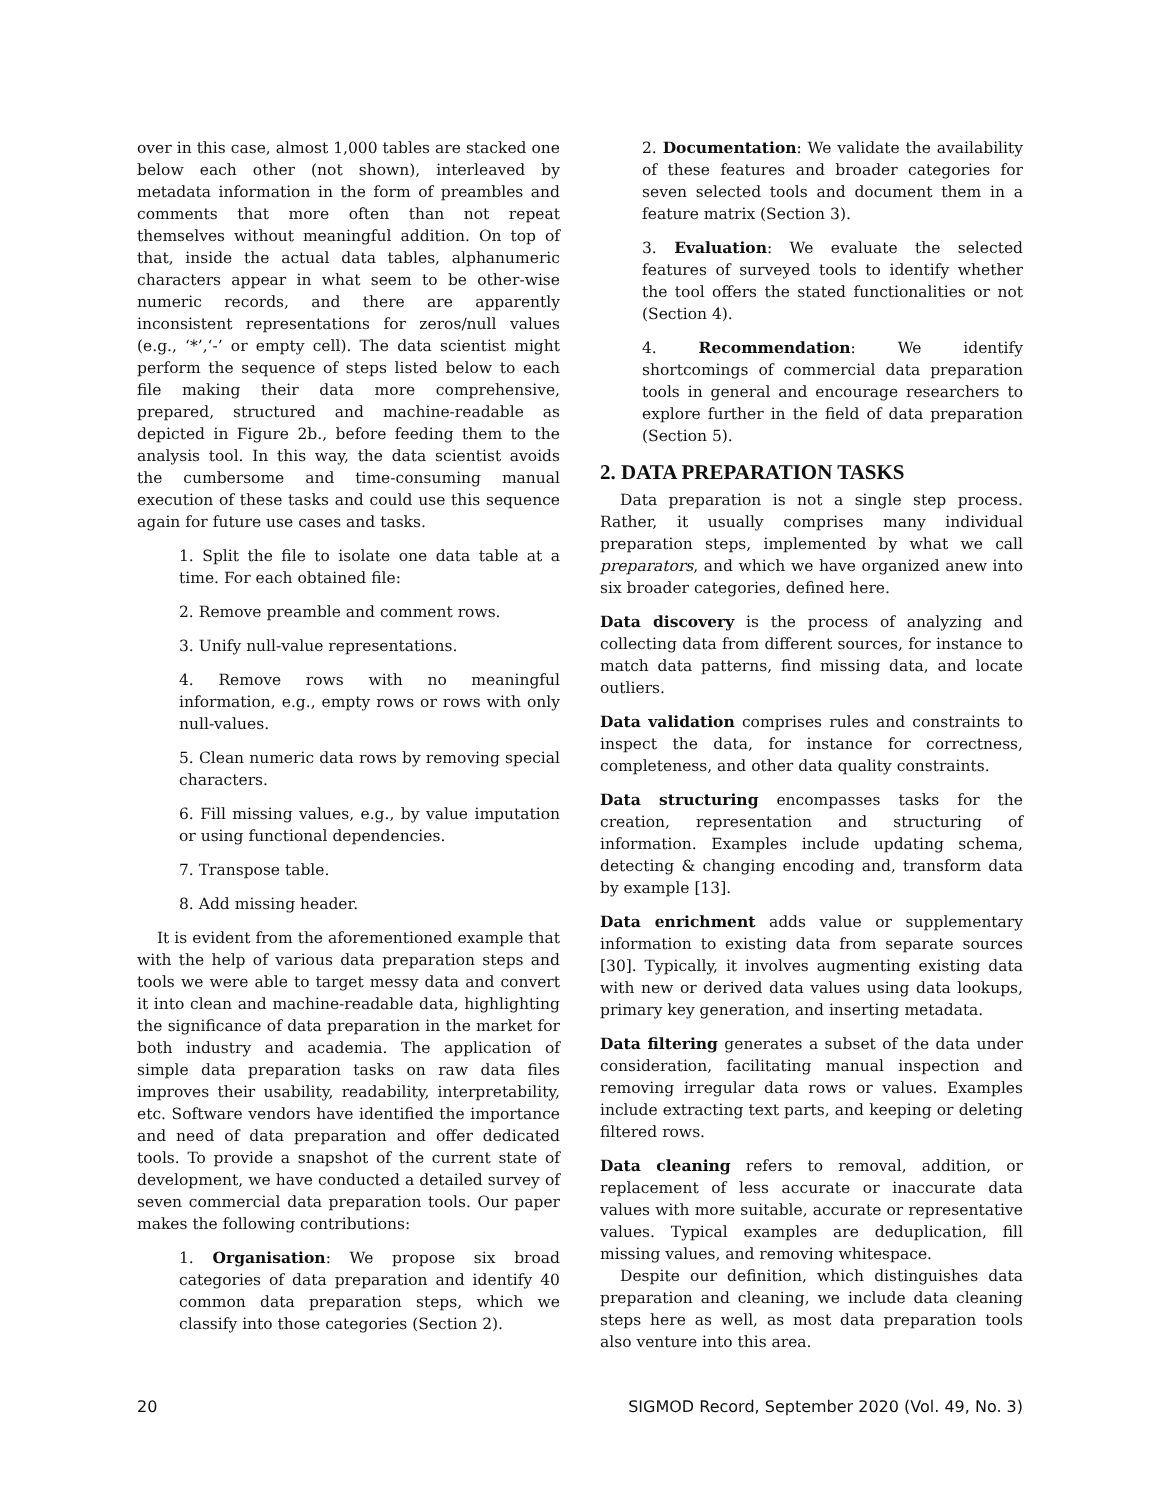over in this case, almost 1,000 tables are stacked one below each other (not shown), interleaved by metadata information in the form of preambles and comments that more often than not repeat themselves without meaningful addition. On top of that, inside the actual data tables, alphanumeric characters appear in what seem to be other-wise numeric records, and there are apparently inconsistent representations for zeros/null values (e.g., ‘*’,‘-’ or empty cell). The data scientist might perform the sequence of steps listed below to each file making their data more comprehensive, prepared, structured and machine-readable as depicted in Figure 2b., before feeding them to the analysis tool. In this way, the data scientist avoids the cumbersome and time-consuming manual execution of these tasks and could use this sequence again for future use cases and tasks.
1. Split the file to isolate one data table at a time. For each obtained file:
2. Remove preamble and comment rows.
3. Unify null-value representations.
4. Remove rows with no meaningful information, e.g., empty rows or rows with only null-values.
5. Clean numeric data rows by removing special characters.
6. Fill missing values, e.g., by value imputation or using functional dependencies.
7. Transpose table.
8. Add missing header.
It is evident from the aforementioned example that with the help of various data preparation steps and tools we were able to target messy data and convert it into clean and machine-readable data, highlighting the significance of data preparation in the market for both industry and academia. The application of simple data preparation tasks on raw data files improves their usability, readability, interpretability, etc. Software vendors have identified the importance and need of data preparation and offer dedicated tools. To provide a snapshot of the current state of development, we have conducted a detailed survey of seven commercial data preparation tools. Our paper makes the following contributions:
1. Organisation: We propose six broad categories of data preparation and identify 40 common data preparation steps, which we classify into those categories (Section 2).
2. Documentation: We validate the availability of these features and broader categories for seven selected tools and document them in a feature matrix (Section 3).
3. Evaluation: We evaluate the selected features of surveyed tools to identify whether the tool offers the stated functionalities or not (Section 4).
4. Recommendation: We identify shortcomings of commercial data preparation tools in general and encourage researchers to explore further in the field of data preparation (Section 5).
2. DATA PREPARATION TASKS
Data preparation is not a single step process. Rather, it usually comprises many individual preparation steps, implemented by what we call preparators, and which we have organized anew into six broader categories, defined here.
Data discovery is the process of analyzing and collecting data from different sources, for instance to match data patterns, find missing data, and locate outliers.
Data validation comprises rules and constraints to inspect the data, for instance for correctness, completeness, and other data quality constraints.
Data structuring encompasses tasks for the creation, representation and structuring of information. Examples include updating schema, detecting & changing encoding and, transform data by example [13].
Data enrichment adds value or supplementary information to existing data from separate sources [30]. Typically, it involves augmenting existing data with new or derived data values using data lookups, primary key generation, and inserting metadata.
Data filtering generates a subset of the data under consideration, facilitating manual inspection and removing irregular data rows or values. Examples include extracting text parts, and keeping or deleting filtered rows.
Data cleaning refers to removal, addition, or replacement of less accurate or inaccurate data values with more suitable, accurate or representative values. Typical examples are deduplication, fill missing values, and removing whitespace.
Despite our definition, which distinguishes data preparation and cleaning, we include data cleaning steps here as well, as most data preparation tools also venture into this area.
20 SIGMOD Record, September 2020 (Vol. 49, No. 3)